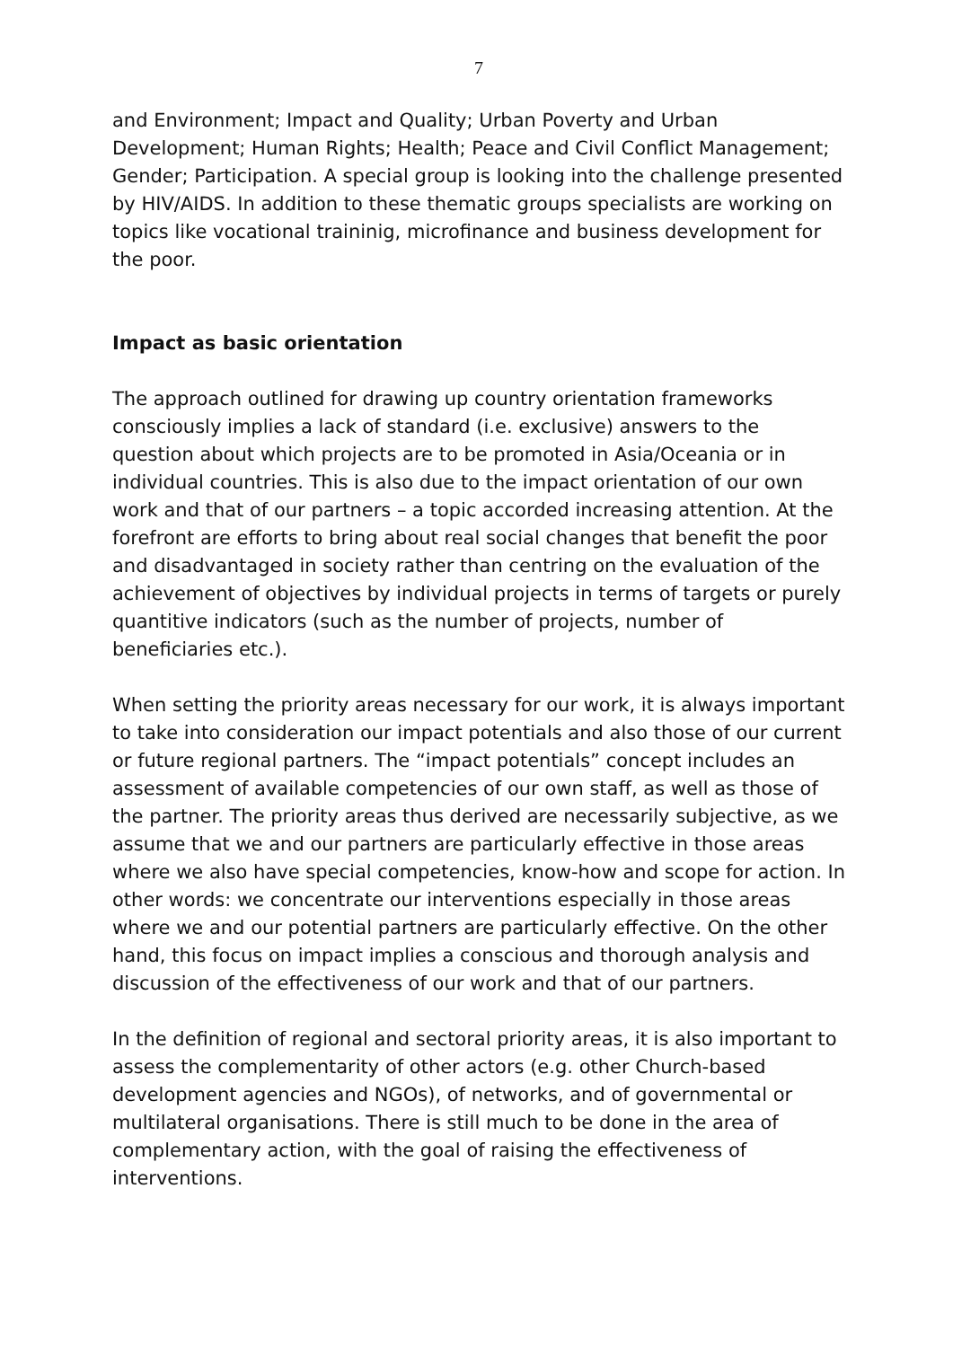7
and Environment; Impact and Quality; Urban Poverty and Urban Development; Human Rights; Health; Peace and Civil Conflict Management; Gender; Participation. A special group is looking into the challenge presented by HIV/AIDS. In addition to these thematic groups specialists are working on topics like vocational traininig, microfinance and business development for the poor.
Impact as basic orientation
The approach outlined for drawing up country orientation frameworks consciously implies a lack of standard (i.e. exclusive) answers to the question about which projects are to be promoted in Asia/Oceania or in individual countries. This is also due to the impact orientation of our own work and that of our partners – a topic accorded increasing attention. At the forefront are efforts to bring about real social changes that benefit the poor and disadvantaged in society rather than centring on the evaluation of the achievement of objectives by individual projects in terms of targets or purely quantitive indicators (such as the number of projects, number of beneficiaries etc.).
When setting the priority areas necessary for our work, it is always important to take into consideration our impact potentials and also those of our current or future regional partners. The “impact potentials” concept includes an assessment of available competencies of our own staff, as well as those of the partner. The priority areas thus derived are necessarily subjective, as we assume that we and our partners are particularly effective in those areas where we also have special competencies, know-how and scope for action. In other words: we concentrate our interventions especially in those areas where we and our potential partners are particularly effective. On the other hand, this focus on impact implies a conscious and thorough analysis and discussion of the effectiveness of our work and that of our partners.
In the definition of regional and sectoral priority areas, it is also important to assess the complementarity of other actors (e.g. other Church-based development agencies and NGOs), of networks, and of governmental or multilateral organisations. There is still much to be done in the area of complementary action, with the goal of raising the effectiveness of interventions.